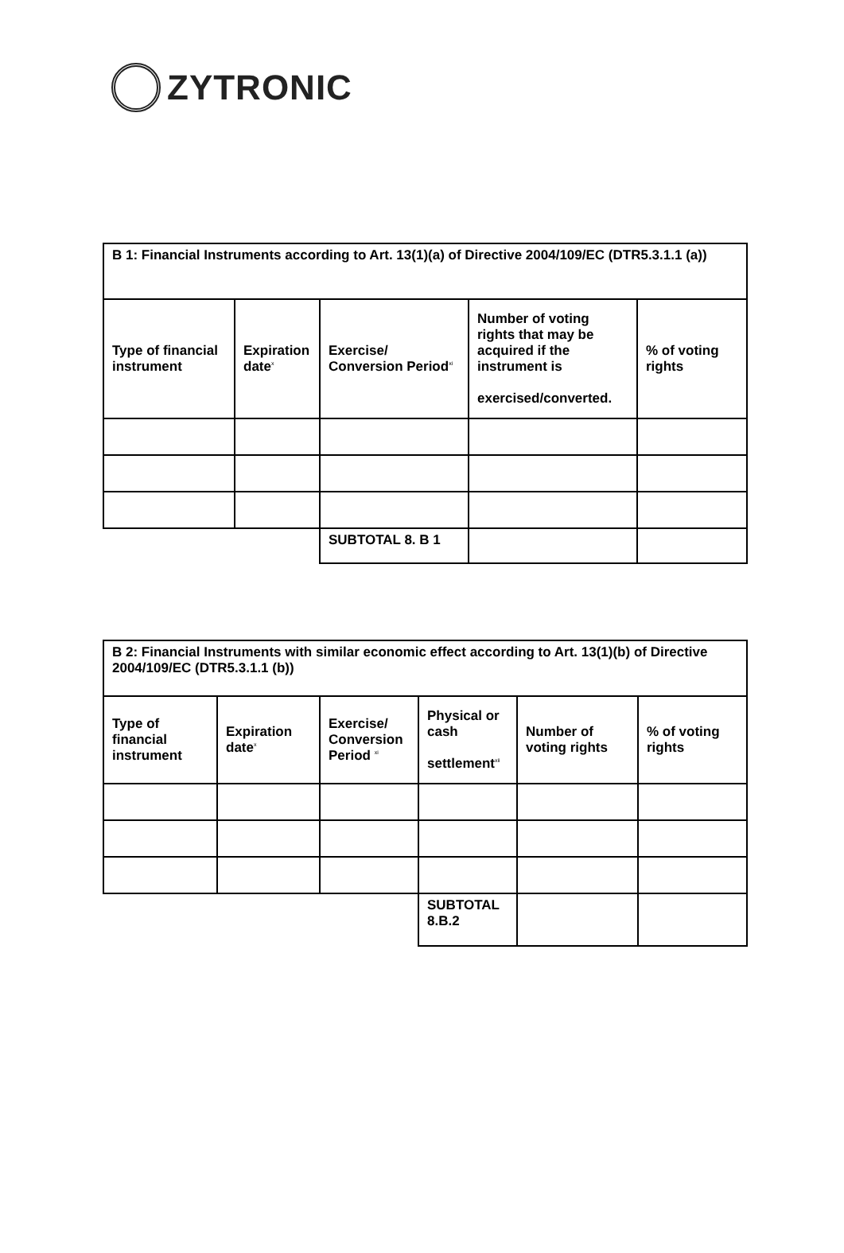ZYTRONIC
| B 1: Financial Instruments according to Art. 13(1)(a) of Directive 2004/109/EC (DTR5.3.1.1 (a)) | | | | |
| Type of financial instrument | Expiration date<sup>x</sup> | Exercise/ Conversion Period<sup>xi</sup> | Number of voting rights that may be acquired if the instrument is exercised/converted. | % of voting rights |
| | | SUBTOTAL 8. B 1 | | |
| B 2: Financial Instruments with similar economic effect according to Art. 13(1)(b) of Directive 2004/109/EC (DTR5.3.1.1 (b)) | | | | | |
| Type of financial instrument | Expiration date<sup>x</sup> | Exercise/ Conversion Period <sup>xi</sup> | Physical or cash settlement<sup>xii</sup> | Number of voting rights | % of voting rights |
| | | | SUBTOTAL 8.B.2 | | |